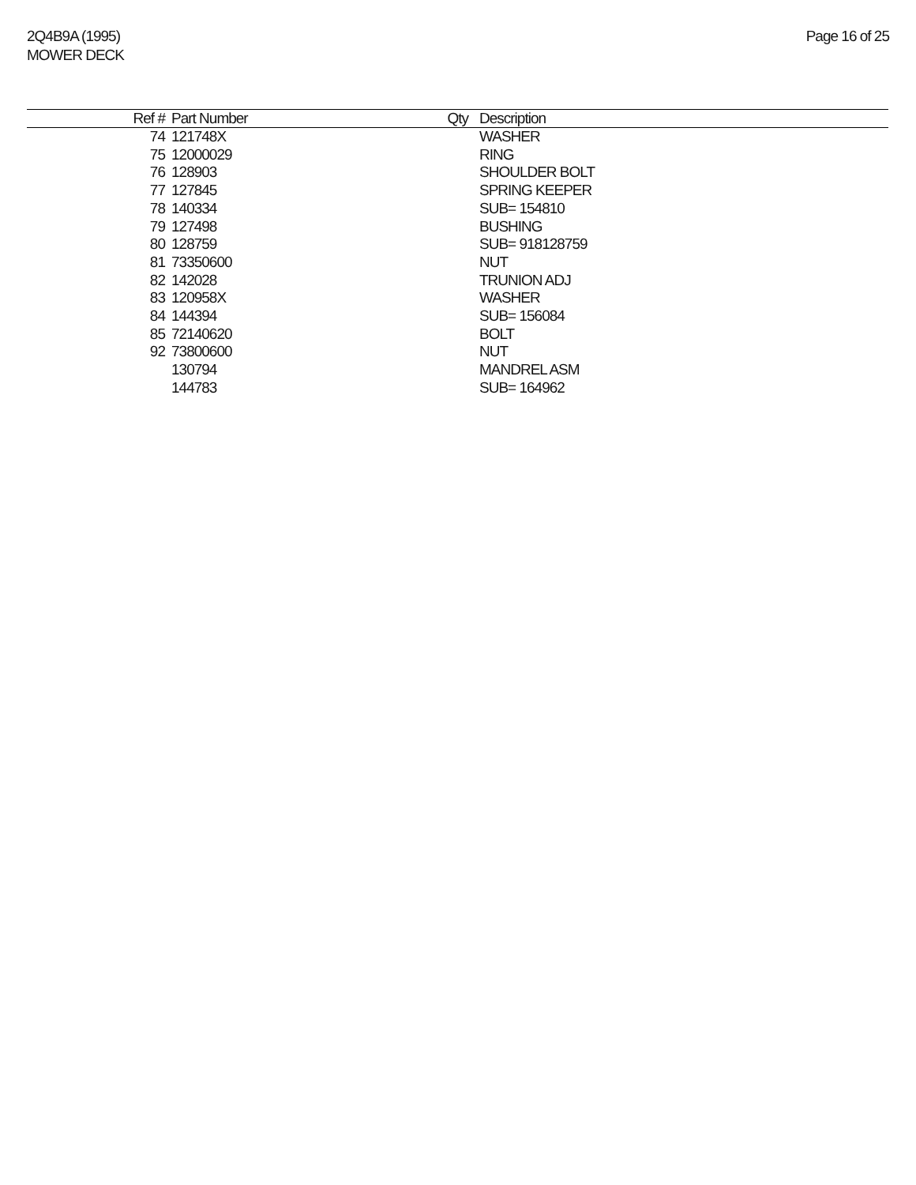2Q4B9A (1995)
MOWER DECK
Page 16 of 25
| Ref # | Part Number | Qty | Description |
| --- | --- | --- | --- |
| 74 | 121748X | | WASHER |
| 75 | 12000029 | | RING |
| 76 | 128903 | | SHOULDER BOLT |
| 77 | 127845 | | SPRING KEEPER |
| 78 | 140334 | | SUB= 154810 |
| 79 | 127498 | | BUSHING |
| 80 | 128759 | | SUB= 918128759 |
| 81 | 73350600 | | NUT |
| 82 | 142028 | | TRUNION ADJ |
| 83 | 120958X | | WASHER |
| 84 | 144394 | | SUB= 156084 |
| 85 | 72140620 | | BOLT |
| 92 | 73800600 | | NUT |
| | 130794 | | MANDREL ASM |
| | 144783 | | SUB= 164962 |